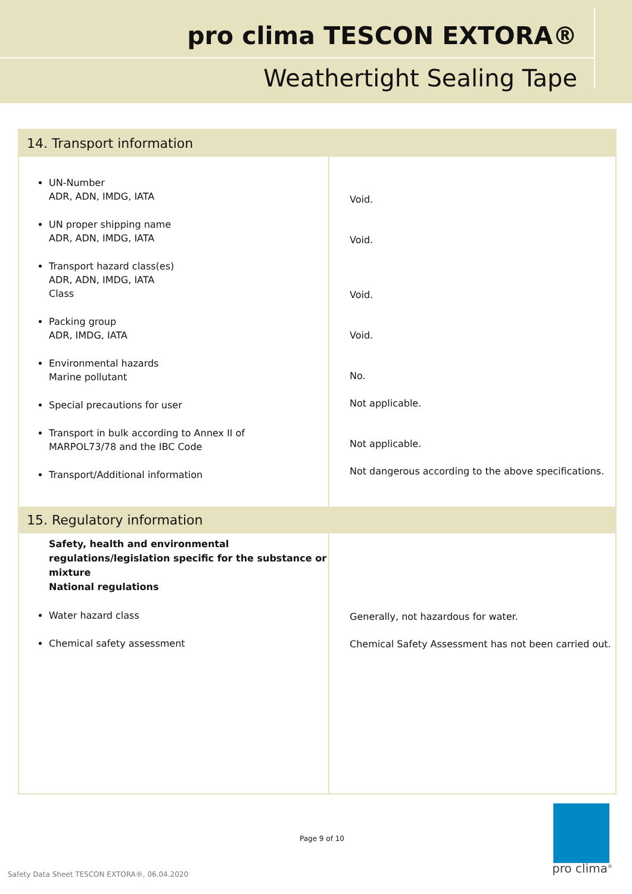pro clima TESCON EXTORA®
Weathertight Sealing Tape
| 14. Transport information | |
| --- | --- |
| UN-Number ADR, ADN, IMDG, IATA UN proper shipping name ADR, ADN, IMDG, IATA Transport hazard class(es) ADR, ADN, IMDG, IATA Class Packing group ADR, IMDG, IATA Environmental hazards Marine pollutant Special precautions for user Transport in bulk according to Annex II of MARPOL73/78 and the IBC Code Transport/Additional information | Void. Void. Void. Void. No. Not applicable. Not applicable. Not dangerous according to the above specifications. |
| 15. Regulatory information | |
| Safety, health and environmental regulations/legislation specific for the substance or mixture National regulations Water hazard class Chemical safety assessment | Generally, not hazardous for water. Chemical Safety Assessment has not been carried out. |
Page 9 of 10
Safety Data Sheet TESCON EXTORA®, 06.04.2020
pro clima<sup>®</sup>